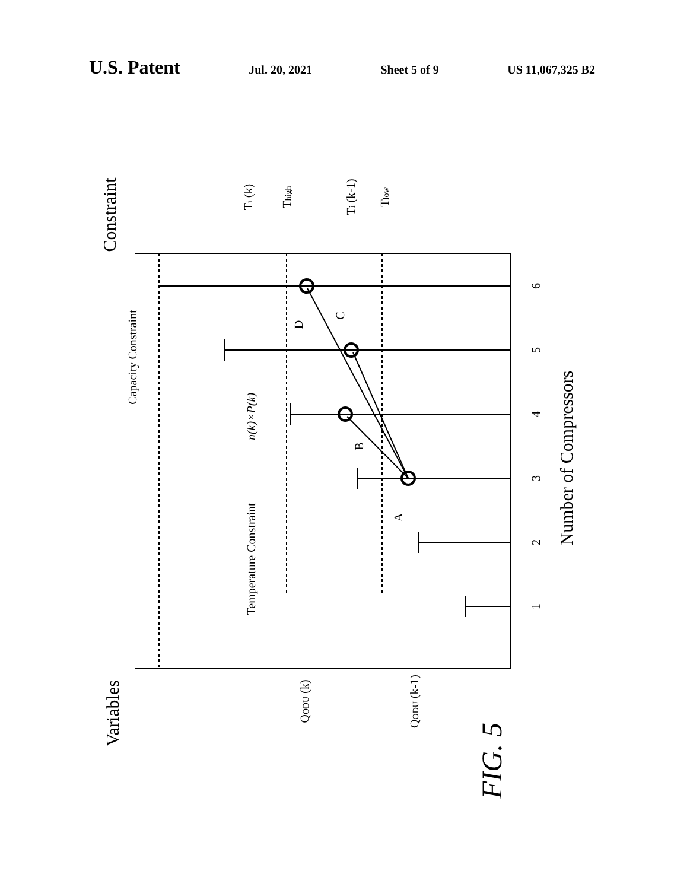U.S. Patent
Jul. 20, 2021 Sheet 5 of 9 US 11,067,325 B2
Constraint
Variables
Capacity Constraint
Temperature Constraint
n(k)×P(k)
Ti (k)
Thigh
Ti (k-1)
Tlow
D
C
B
A
QODU (k)
QODU (k-1)
1
2
3
4
5
6
Number of Compressors
FIG. 5